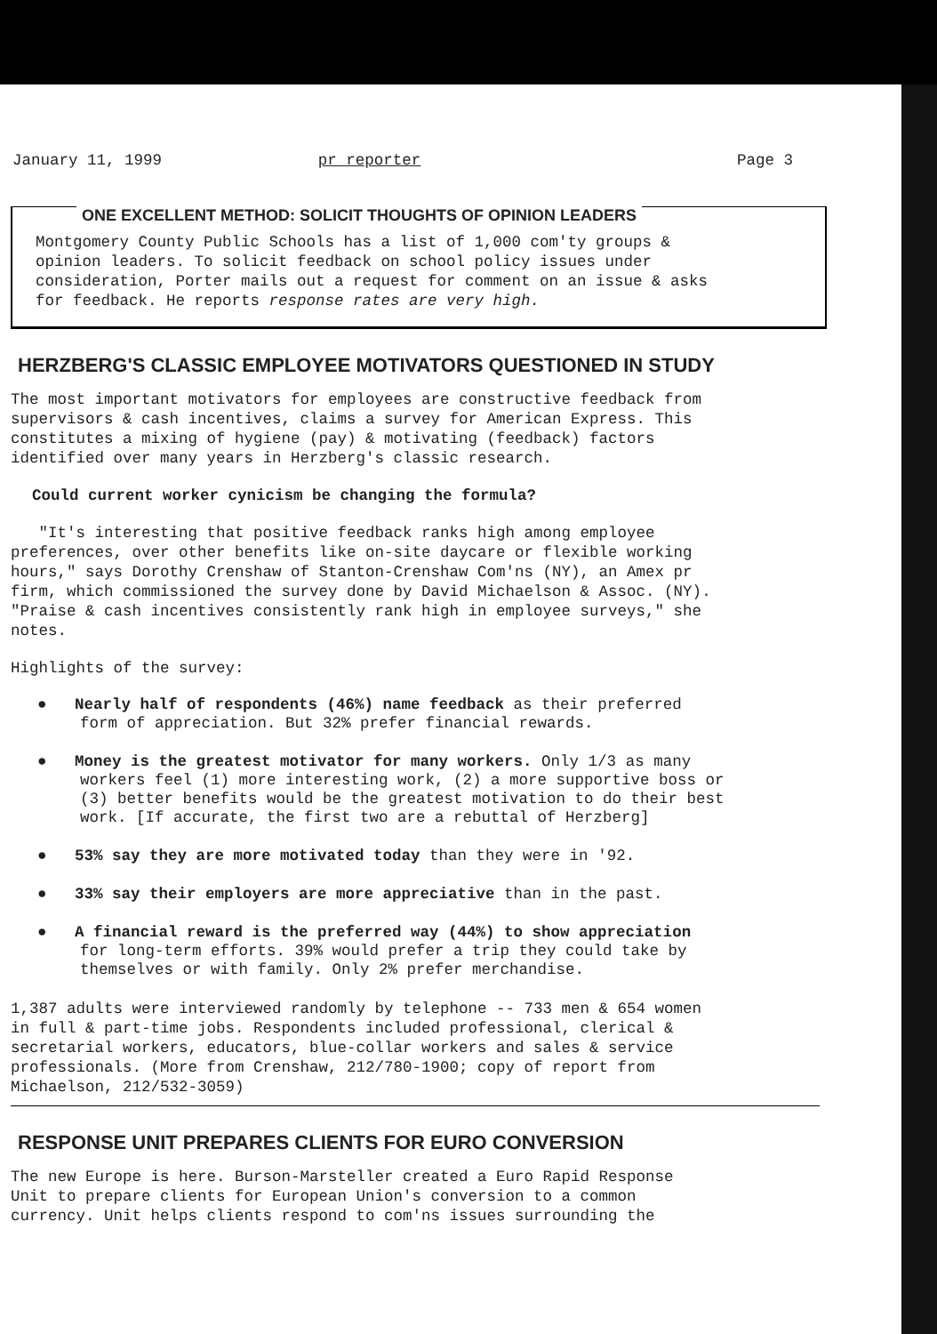January 11, 1999 pr reporter Page 3
ONE EXCELLENT METHOD: SOLICIT THOUGHTS OF OPINION LEADERS
Montgomery County Public Schools has a list of 1,000 com'ty groups &
opinion leaders. To solicit feedback on school policy issues under
consideration, Porter mails out a request for comment on an issue & asks
for feedback. He reports response rates are very high.
HERZBERG'S CLASSIC EMPLOYEE MOTIVATORS QUESTIONED IN STUDY
The most important motivators for employees are constructive feedback from
supervisors & cash incentives, claims a survey for American Express. This
constitutes a mixing of hygiene (pay) & motivating (feedback) factors
identified over many years in Herzberg's classic research.
Could current worker cynicism be changing the formula?
"It's interesting that positive feedback ranks high among employee
preferences, over other benefits like on-site daycare or flexible working
hours," says Dorothy Crenshaw of Stanton-Crenshaw Com'ns (NY), an Amex pr
firm, which commissioned the survey done by David Michaelson & Assoc. (NY).
"Praise & cash incentives consistently rank high in employee surveys," she
notes.
Highlights of the survey:
● Nearly half of respondents (46%) name feedback as their preferred
form of appreciation. But 32% prefer financial rewards.
● Money is the greatest motivator for many workers. Only 1/3 as many
workers feel (1) more interesting work, (2) a more supportive boss or
(3) better benefits would be the greatest motivation to do their best
work. [If accurate, the first two are a rebuttal of Herzberg]
● 53% say they are more motivated today than they were in '92.
● 33% say their employers are more appreciative than in the past.
● A financial reward is the preferred way (44%) to show appreciation
for long-term efforts. 39% would prefer a trip they could take by
themselves or with family. Only 2% prefer merchandise.
1,387 adults were interviewed randomly by telephone -- 733 men & 654 women
in full & part-time jobs. Respondents included professional, clerical &
secretarial workers, educators, blue-collar workers and sales & service
professionals. (More from Crenshaw, 212/780-1900; copy of report from
Michaelson, 212/532-3059)
RESPONSE UNIT PREPARES CLIENTS FOR EURO CONVERSION
The new Europe is here. Burson-Marsteller created a Euro Rapid Response
Unit to prepare clients for European Union's conversion to a common
currency. Unit helps clients respond to com'ns issues surrounding the